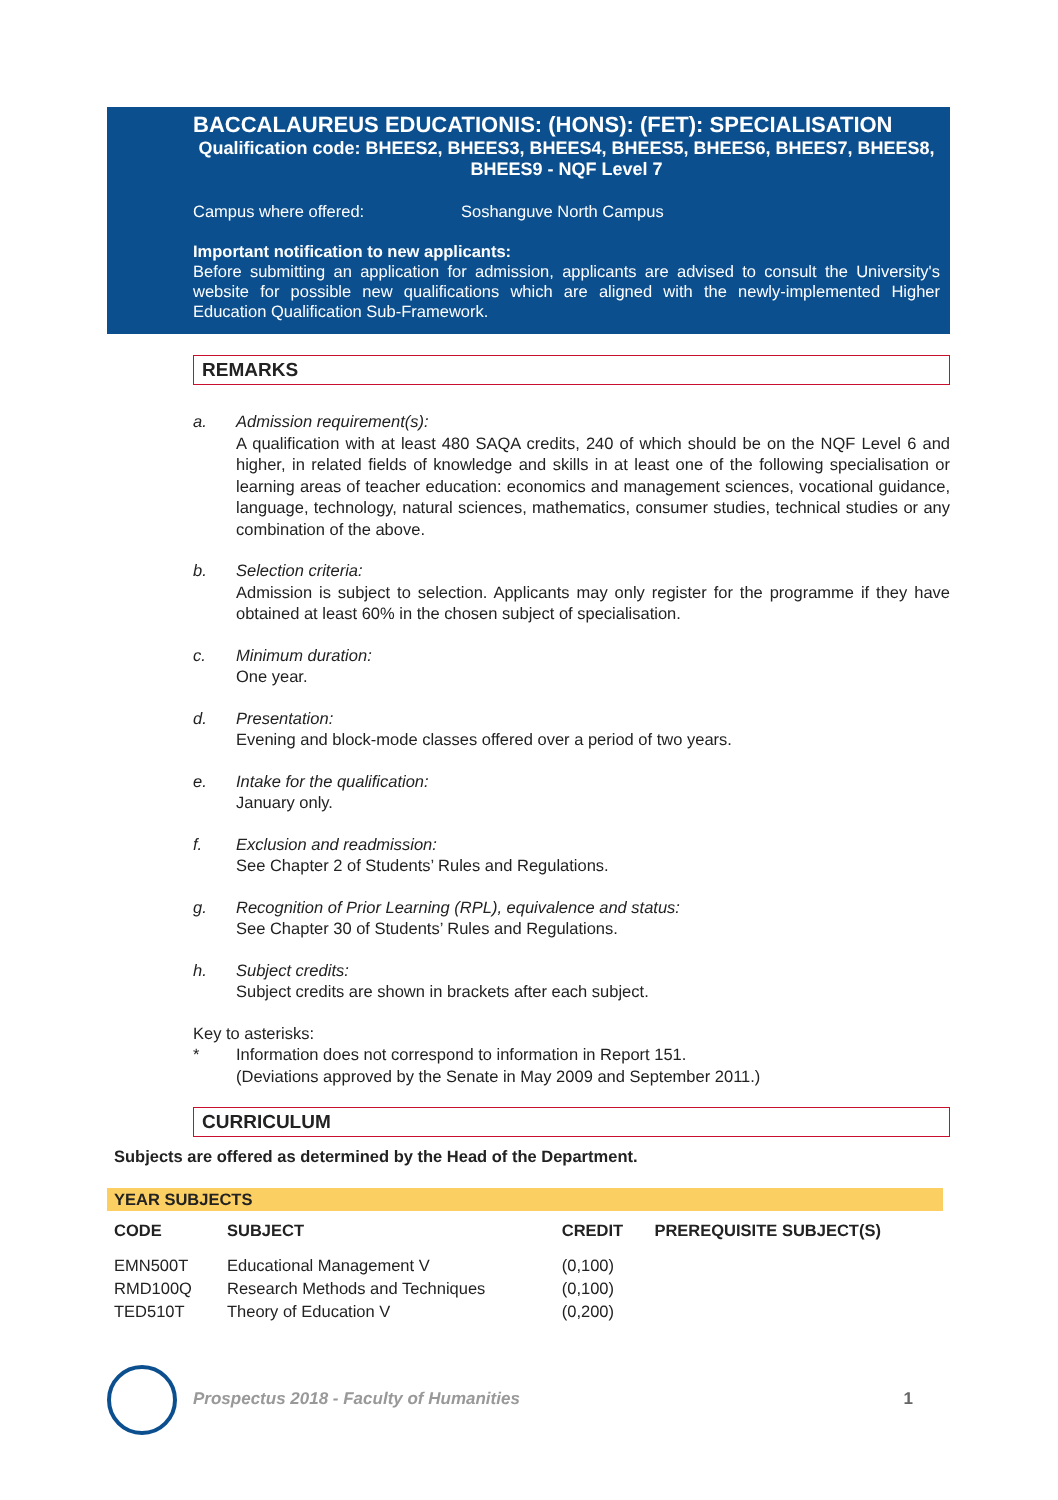BACCALAUREUS EDUCATIONIS: (HONS): (FET): SPECIALISATION
Qualification code: BHEES2, BHEES3, BHEES4, BHEES5, BHEES6, BHEES7, BHEES8, BHEES9 - NQF Level 7
Campus where offered: Soshanguve North Campus
Important notification to new applicants:
Before submitting an application for admission, applicants are advised to consult the University's website for possible new qualifications which are aligned with the newly-implemented Higher Education Qualification Sub-Framework.
REMARKS
a. Admission requirement(s):
A qualification with at least 480 SAQA credits, 240 of which should be on the NQF Level 6 and higher, in related fields of knowledge and skills in at least one of the following specialisation or learning areas of teacher education: economics and management sciences, vocational guidance, language, technology, natural sciences, mathematics, consumer studies, technical studies or any combination of the above.
b. Selection criteria:
Admission is subject to selection. Applicants may only register for the programme if they have obtained at least 60% in the chosen subject of specialisation.
c. Minimum duration:
One year.
d. Presentation:
Evening and block-mode classes offered over a period of two years.
e. Intake for the qualification:
January only.
f. Exclusion and readmission:
See Chapter 2 of Students’ Rules and Regulations.
g. Recognition of Prior Learning (RPL), equivalence and status:
See Chapter 30 of Students’ Rules and Regulations.
h. Subject credits:
Subject credits are shown in brackets after each subject.
Key to asterisks:
* Information does not correspond to information in Report 151.
(Deviations approved by the Senate in May 2009 and September 2011.)
CURRICULUM
Subjects are offered as determined by the Head of the Department.
| YEAR SUBJECTS | | | |
| --- | --- | --- | --- |
| CODE | SUBJECT | CREDIT | PREREQUISITE SUBJECT(S) |
| EMN500T | Educational Management V | (0,100) | |
| RMD100Q | Research Methods and Techniques | (0,100) | |
| TED510T | Theory of Education V | (0,200) | |
Prospectus 2018 - Faculty of Humanities 1